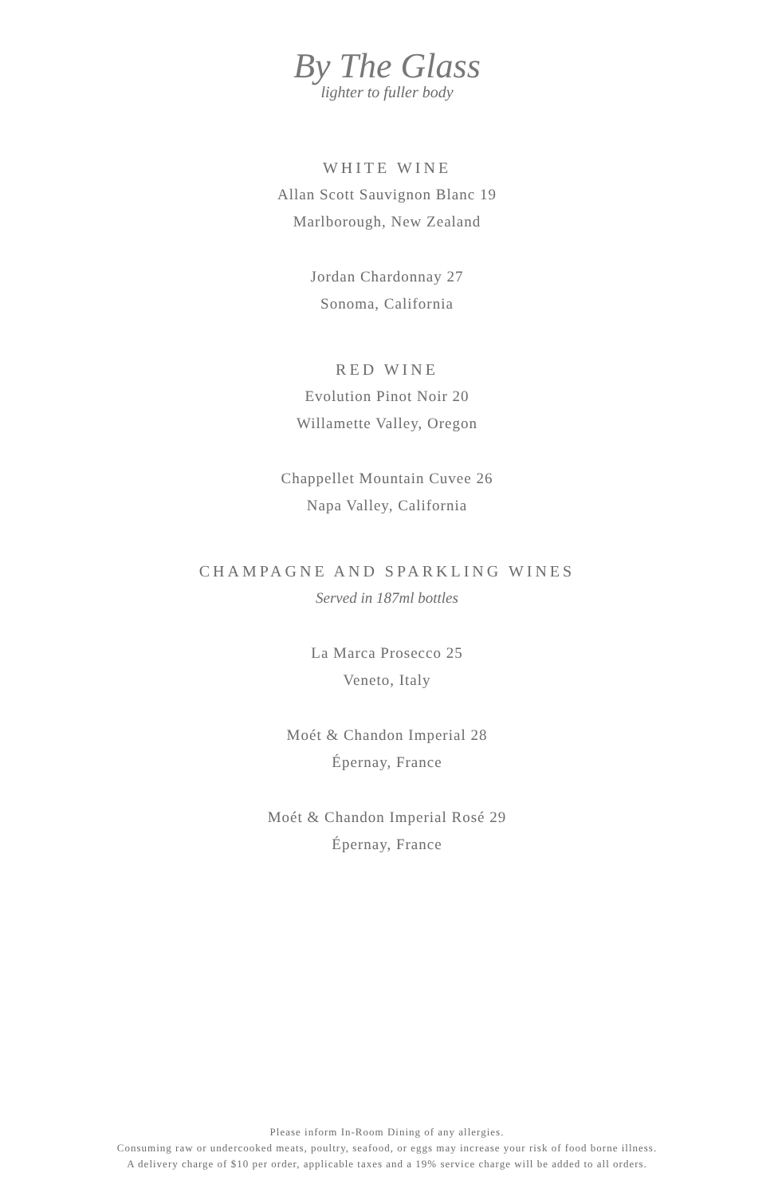By The Glass
lighter to fuller body
WHITE WINE
Allan Scott Sauvignon Blanc 19
Marlborough, New Zealand
Jordan Chardonnay 27
Sonoma, California
RED WINE
Evolution Pinot Noir 20
Willamette Valley, Oregon
Chappellet Mountain Cuvee 26
Napa Valley, California
CHAMPAGNE AND SPARKLING WINES
Served in 187ml bottles
La Marca Prosecco 25
Veneto, Italy
Moét & Chandon Imperial 28
Épernay, France
Moét & Chandon Imperial Rosé 29
Épernay, France
Please inform In-Room Dining of any allergies.
Consuming raw or undercooked meats, poultry, seafood, or eggs may increase your risk of food borne illness.
A delivery charge of $10 per order, applicable taxes and a 19% service charge will be added to all orders.